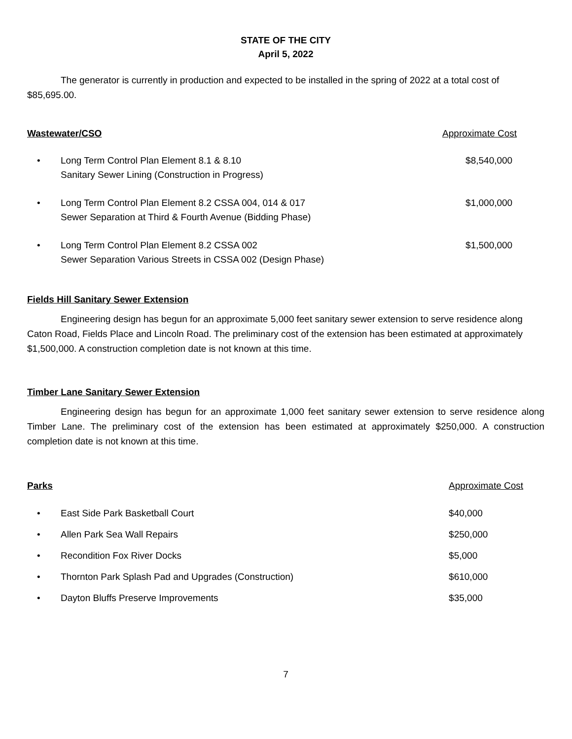STATE OF THE CITY
April 5, 2022
The generator is currently in production and expected to be installed in the spring of 2022 at a total cost of $85,695.00.
| Wastewater/CSO | | Approximate Cost |
| • | Long Term Control Plan Element 8.1 & 8.10 Sanitary Sewer Lining (Construction in Progress) | $8,540,000 |
| • | Long Term Control Plan Element 8.2 CSSA 004, 014 & 017 Sewer Separation at Third & Fourth Avenue (Bidding Phase) | $1,000,000 |
| • | Long Term Control Plan Element 8.2 CSSA 002 Sewer Separation Various Streets in CSSA 002 (Design Phase) | $1,500,000 |
Fields Hill Sanitary Sewer Extension
Engineering design has begun for an approximate 5,000 feet sanitary sewer extension to serve residence along Caton Road, Fields Place and Lincoln Road. The preliminary cost of the extension has been estimated at approximately $1,500,000. A construction completion date is not known at this time.
Timber Lane Sanitary Sewer Extension
Engineering design has begun for an approximate 1,000 feet sanitary sewer extension to serve residence along Timber Lane. The preliminary cost of the extension has been estimated at approximately $250,000. A construction completion date is not known at this time.
| Parks | | Approximate Cost |
| • | East Side Park Basketball Court | $40,000 |
| • | Allen Park Sea Wall Repairs | $250,000 |
| • | Recondition Fox River Docks | $5,000 |
| • | Thornton Park Splash Pad and Upgrades (Construction) | $610,000 |
| • | Dayton Bluffs Preserve Improvements | $35,000 |
7